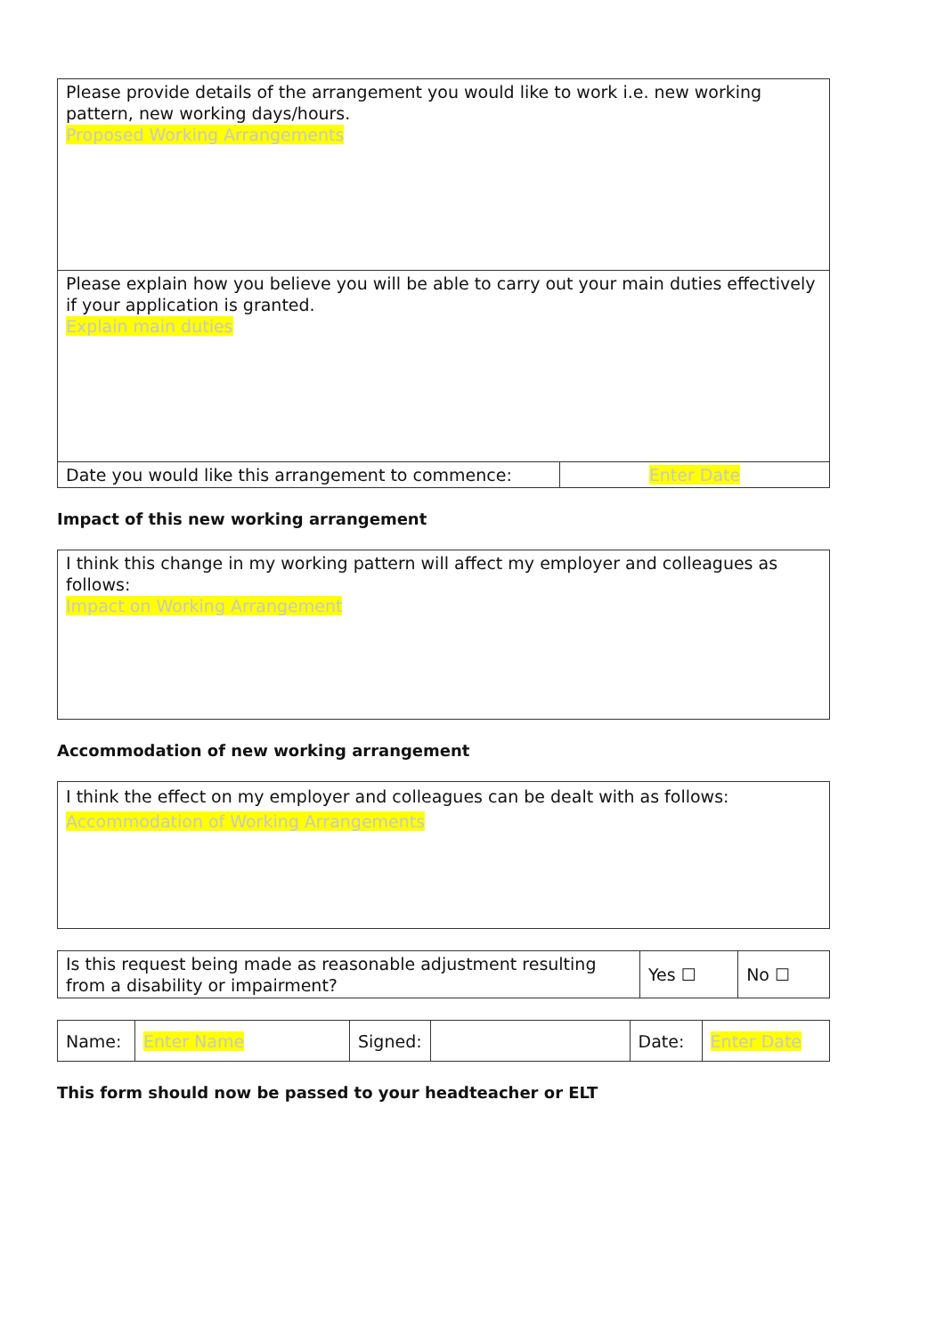| Please provide details of the arrangement you would like to work i.e. new working pattern, new working days/hours. Proposed Working Arrangements | |
| Please explain how you believe you will be able to carry out your main duties effectively if your application is granted. Explain main duties | |
| Date you would like this arrangement to commence: | Enter Date |
Impact of this new working arrangement
| I think this change in my working pattern will affect my employer and colleagues as follows: Impact on Working Arrangement |
Accommodation of new working arrangement
| I think the effect on my employer and colleagues can be dealt with as follows: Accommodation of Working Arrangements |
| Is this request being made as reasonable adjustment resulting from a disability or impairment? | Yes ☐ | No ☐ |
| Name: | Enter Name | Signed: | | Date: | Enter Date |
This form should now be passed to your headteacher or ELT